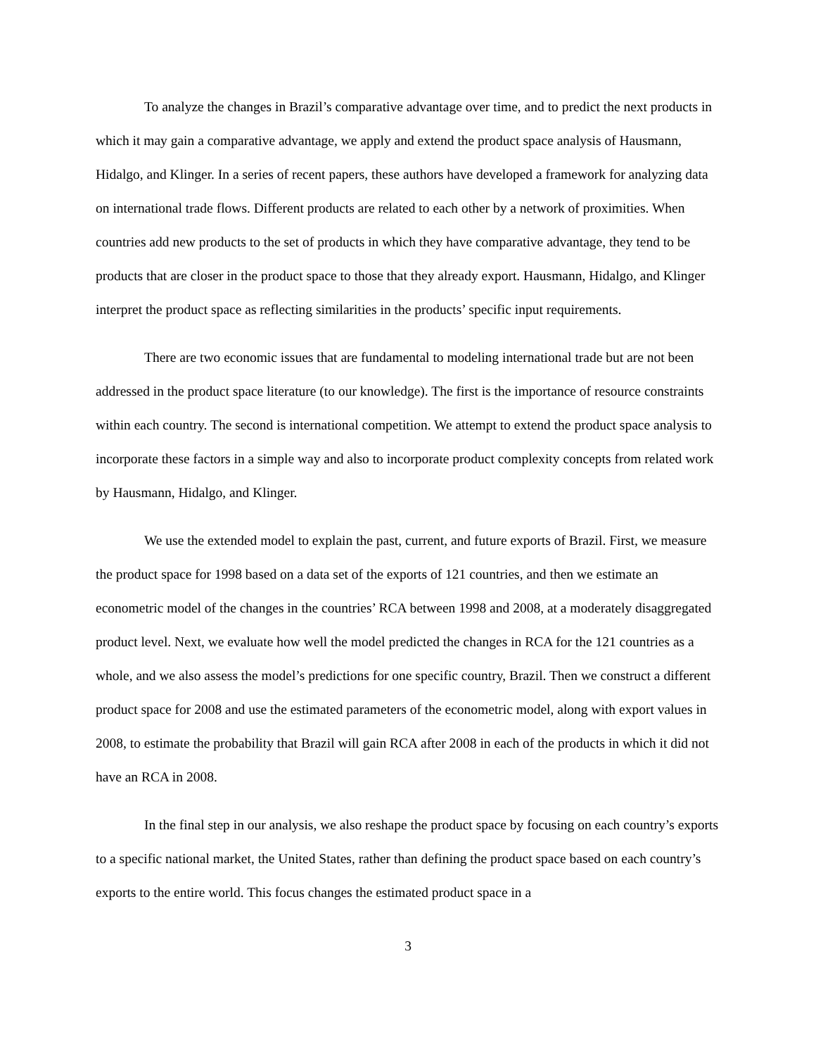To analyze the changes in Brazil’s comparative advantage over time, and to predict the next products in which it may gain a comparative advantage, we apply and extend the product space analysis of Hausmann, Hidalgo, and Klinger. In a series of recent papers, these authors have developed a framework for analyzing data on international trade flows. Different products are related to each other by a network of proximities. When countries add new products to the set of products in which they have comparative advantage, they tend to be products that are closer in the product space to those that they already export. Hausmann, Hidalgo, and Klinger interpret the product space as reflecting similarities in the products’ specific input requirements.
There are two economic issues that are fundamental to modeling international trade but are not been addressed in the product space literature (to our knowledge). The first is the importance of resource constraints within each country. The second is international competition. We attempt to extend the product space analysis to incorporate these factors in a simple way and also to incorporate product complexity concepts from related work by Hausmann, Hidalgo, and Klinger.
We use the extended model to explain the past, current, and future exports of Brazil. First, we measure the product space for 1998 based on a data set of the exports of 121 countries, and then we estimate an econometric model of the changes in the countries’ RCA between 1998 and 2008, at a moderately disaggregated product level. Next, we evaluate how well the model predicted the changes in RCA for the 121 countries as a whole, and we also assess the model’s predictions for one specific country, Brazil. Then we construct a different product space for 2008 and use the estimated parameters of the econometric model, along with export values in 2008, to estimate the probability that Brazil will gain RCA after 2008 in each of the products in which it did not have an RCA in 2008.
In the final step in our analysis, we also reshape the product space by focusing on each country’s exports to a specific national market, the United States, rather than defining the product space based on each country’s exports to the entire world. This focus changes the estimated product space in a
3